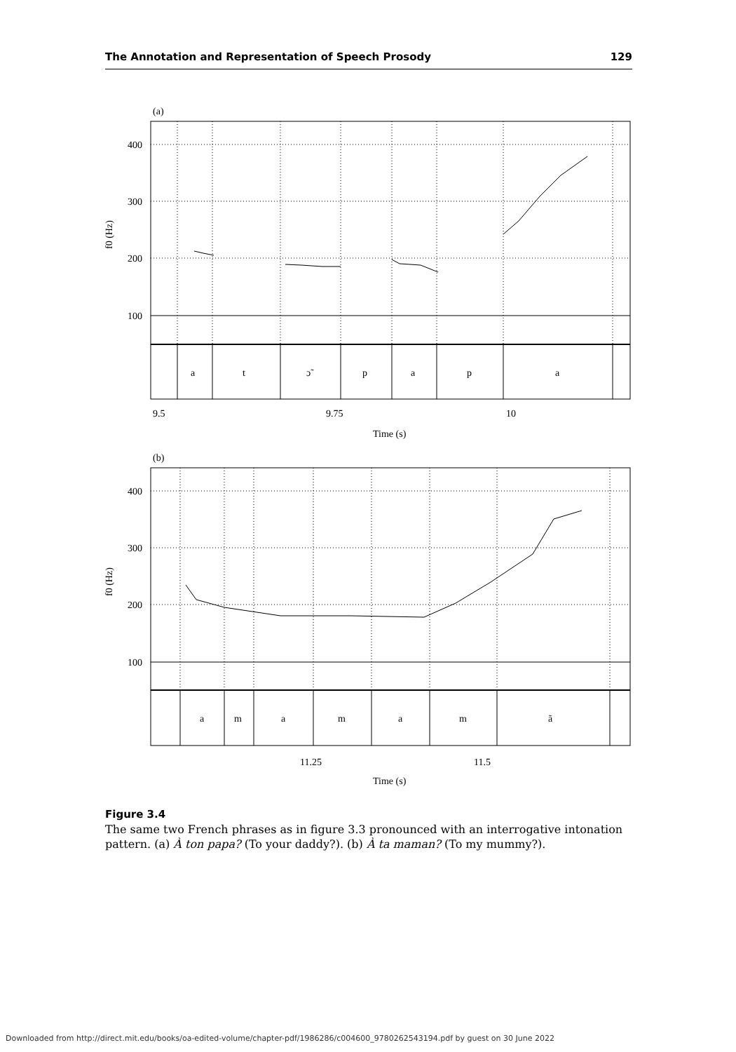The Annotation and Representation of Speech Prosody 129
(a)
400
300
200
100
f0 (Hz)
a
t
ɔ̃
p
a
p
a
9.5
9.75
10
Time (s)
(b)
400
300
200
100
f0 (Hz)
a
m
a
m
a
m
ã
11.25
11.5
Time (s)
Figure 3.4
The same two French phrases as in figure 3.3 pronounced with an interrogative intonation pattern. (a) À ton papa? (To your daddy?). (b) À ta maman? (To my mummy?).
Downloaded from http://direct.mit.edu/books/oa-edited-volume/chapter-pdf/1986286/c004600_9780262543194.pdf by guest on 30 June 2022